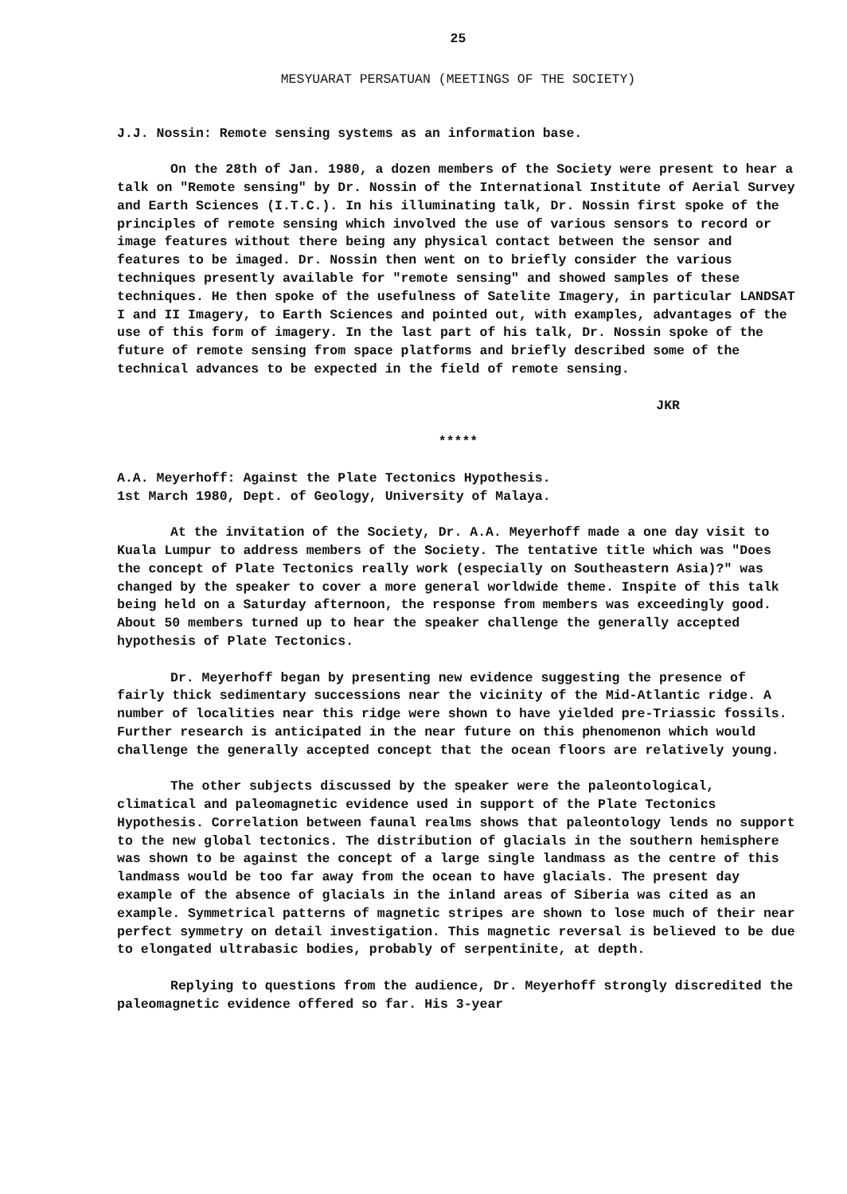25
MESYUARAT PERSATUAN (MEETINGS OF THE SOCIETY)
J.J. Nossin: Remote sensing systems as an information base.
On the 28th of Jan. 1980, a dozen members of the Society were present to hear a talk on "Remote sensing" by Dr. Nossin of the International Institute of Aerial Survey and Earth Sciences (I.T.C.). In his illuminating talk, Dr. Nossin first spoke of the principles of remote sensing which involved the use of various sensors to record or image features without there being any physical contact between the sensor and features to be imaged. Dr. Nossin then went on to briefly consider the various techniques presently available for "remote sensing" and showed samples of these techniques. He then spoke of the usefulness of Satelite Imagery, in particular LANDSAT I and II Imagery, to Earth Sciences and pointed out, with examples, advantages of the use of this form of imagery. In the last part of his talk, Dr. Nossin spoke of the future of remote sensing from space platforms and briefly described some of the technical advances to be expected in the field of remote sensing.
JKR
*****
A.A. Meyerhoff: Against the Plate Tectonics Hypothesis.
1st March 1980, Dept. of Geology, University of Malaya.
At the invitation of the Society, Dr. A.A. Meyerhoff made a one day visit to Kuala Lumpur to address members of the Society. The tentative title which was "Does the concept of Plate Tectonics really work (especially on Southeastern Asia)?" was changed by the speaker to cover a more general worldwide theme. Inspite of this talk being held on a Saturday afternoon, the response from members was exceedingly good. About 50 members turned up to hear the speaker challenge the generally accepted hypothesis of Plate Tectonics.
Dr. Meyerhoff began by presenting new evidence suggesting the presence of fairly thick sedimentary successions near the vicinity of the Mid-Atlantic ridge. A number of localities near this ridge were shown to have yielded pre-Triassic fossils. Further research is anticipated in the near future on this phenomenon which would challenge the generally accepted concept that the ocean floors are relatively young.
The other subjects discussed by the speaker were the paleontological, climatical and paleomagnetic evidence used in support of the Plate Tectonics Hypothesis. Correlation between faunal realms shows that paleontology lends no support to the new global tectonics. The distribution of glacials in the southern hemisphere was shown to be against the concept of a large single landmass as the centre of this landmass would be too far away from the ocean to have glacials. The present day example of the absence of glacials in the inland areas of Siberia was cited as an example. Symmetrical patterns of magnetic stripes are shown to lose much of their near perfect symmetry on detail investigation. This magnetic reversal is believed to be due to elongated ultrabasic bodies, probably of serpentinite, at depth.
Replying to questions from the audience, Dr. Meyerhoff strongly discredited the paleomagnetic evidence offered so far. His 3-year